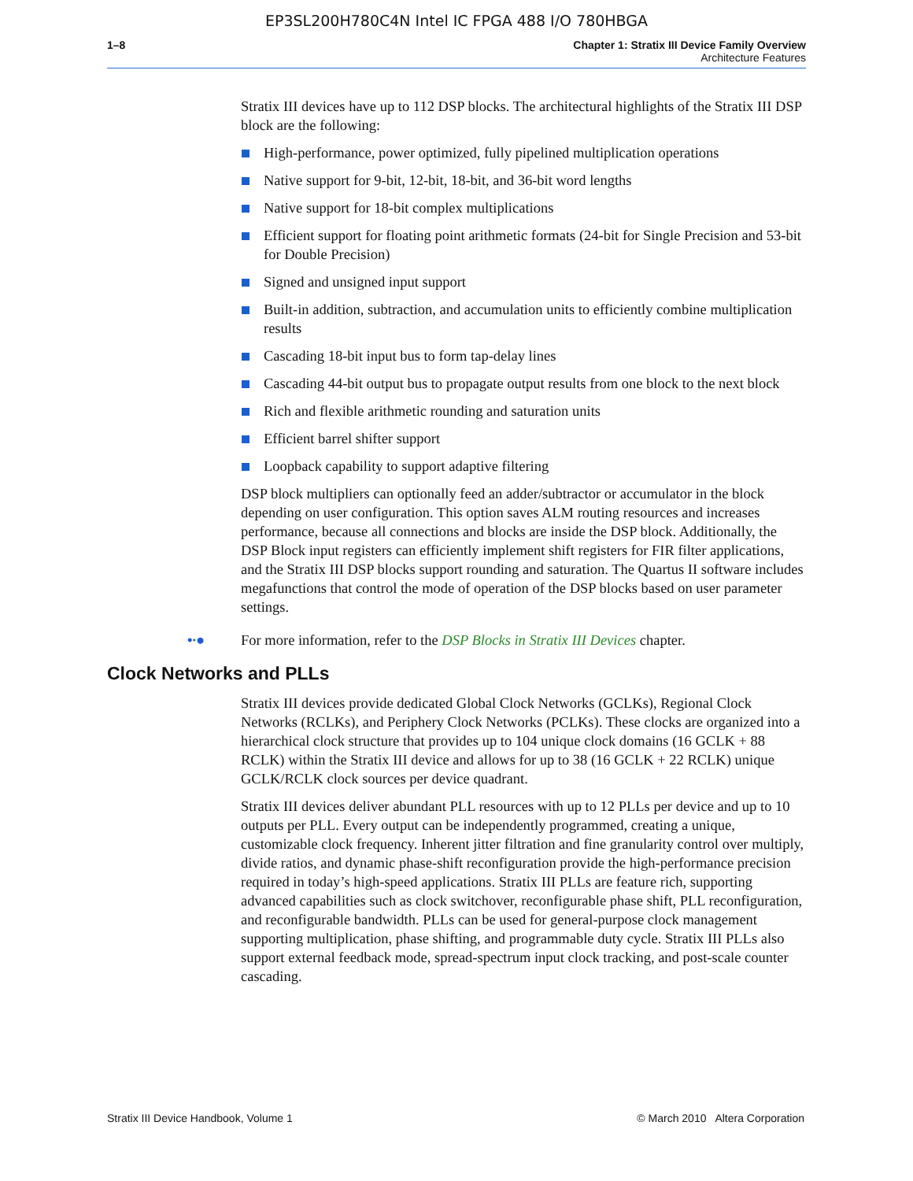EP3SL200H780C4N Intel IC FPGA 488 I/O 780HBGA
1–8 Chapter 1: Stratix III Device Family Overview
Architecture Features
Stratix III devices have up to 112 DSP blocks. The architectural highlights of the Stratix III DSP block are the following:
High-performance, power optimized, fully pipelined multiplication operations
Native support for 9-bit, 12-bit, 18-bit, and 36-bit word lengths
Native support for 18-bit complex multiplications
Efficient support for floating point arithmetic formats (24-bit for Single Precision and 53-bit for Double Precision)
Signed and unsigned input support
Built-in addition, subtraction, and accumulation units to efficiently combine multiplication results
Cascading 18-bit input bus to form tap-delay lines
Cascading 44-bit output bus to propagate output results from one block to the next block
Rich and flexible arithmetic rounding and saturation units
Efficient barrel shifter support
Loopback capability to support adaptive filtering
DSP block multipliers can optionally feed an adder/subtractor or accumulator in the block depending on user configuration. This option saves ALM routing resources and increases performance, because all connections and blocks are inside the DSP block. Additionally, the DSP Block input registers can efficiently implement shift registers for FIR filter applications, and the Stratix III DSP blocks support rounding and saturation. The Quartus II software includes megafunctions that control the mode of operation of the DSP blocks based on user parameter settings.
•∙● For more information, refer to the DSP Blocks in Stratix III Devices chapter.
Clock Networks and PLLs
Stratix III devices provide dedicated Global Clock Networks (GCLKs), Regional Clock Networks (RCLKs), and Periphery Clock Networks (PCLKs). These clocks are organized into a hierarchical clock structure that provides up to 104 unique clock domains (16 GCLK + 88 RCLK) within the Stratix III device and allows for up to 38 (16 GCLK + 22 RCLK) unique GCLK/RCLK clock sources per device quadrant.
Stratix III devices deliver abundant PLL resources with up to 12 PLLs per device and up to 10 outputs per PLL. Every output can be independently programmed, creating a unique, customizable clock frequency. Inherent jitter filtration and fine granularity control over multiply, divide ratios, and dynamic phase-shift reconfiguration provide the high-performance precision required in today’s high-speed applications. Stratix III PLLs are feature rich, supporting advanced capabilities such as clock switchover, reconfigurable phase shift, PLL reconfiguration, and reconfigurable bandwidth. PLLs can be used for general-purpose clock management supporting multiplication, phase shifting, and programmable duty cycle. Stratix III PLLs also support external feedback mode, spread-spectrum input clock tracking, and post-scale counter cascading.
Stratix III Device Handbook, Volume 1 © March 2010 Altera Corporation